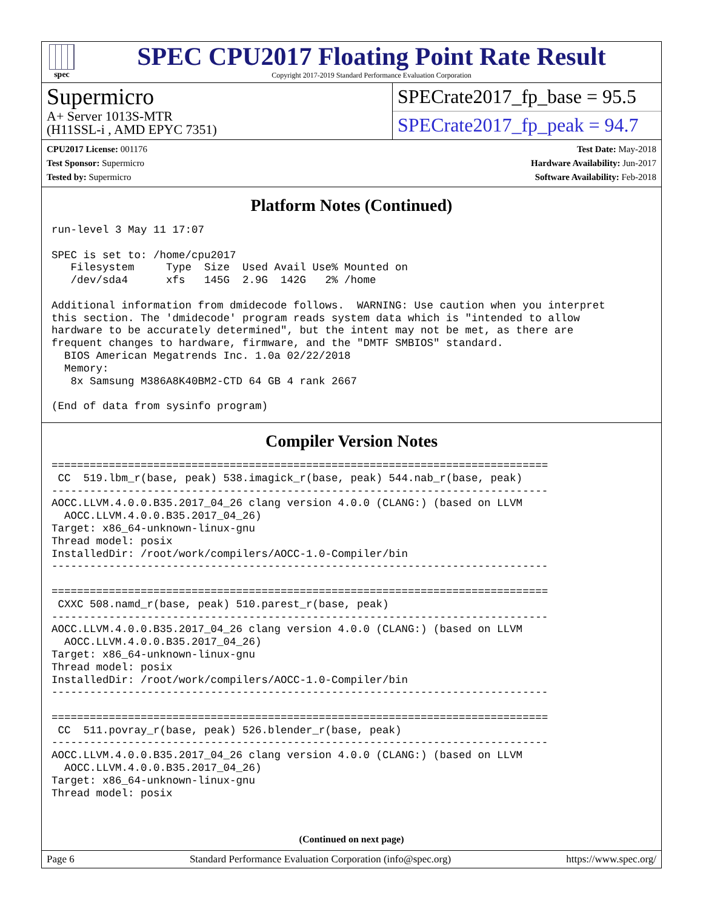spec
SPEC CPU2017 Floating Point Rate Result
Copyright 2017-2019 Standard Performance Evaluation Corporation
Supermicro
A+ Server 1013S-MTR
(H11SSL-i , AMD EPYC 7351)
SPECrate2017_fp_base = 95.5
SPECrate2017_fp_peak = 94.7
CPU2017 License: 001176
Test Sponsor: Supermicro
Tested by: Supermicro
Test Date: May-2018
Hardware Availability: Jun-2017
Software Availability: Feb-2018
Platform Notes (Continued)
run-level 3 May 11 17:07

SPEC is set to: /home/cpu2017
   Filesystem     Type  Size  Used Avail Use% Mounted on
   /dev/sda4      xfs   145G  2.9G  142G   2% /home

Additional information from dmidecode follows.  WARNING: Use caution when you interpret
this section. The 'dmidecode' program reads system data which is "intended to allow
hardware to be accurately determined", but the intent may not be met, as there are
frequent changes to hardware, firmware, and the "DMTF SMBIOS" standard.
  BIOS American Megatrends Inc. 1.0a 02/22/2018
  Memory:
   8x Samsung M386A8K40BM2-CTD 64 GB 4 rank 2667

(End of data from sysinfo program)
Compiler Version Notes
==============================================================================
 CC  519.lbm_r(base, peak) 538.imagick_r(base, peak) 544.nab_r(base, peak)
------------------------------------------------------------------------------
AOCC.LLVM.4.0.0.B35.2017_04_26 clang version 4.0.0 (CLANG:) (based on LLVM
  AOCC.LLVM.4.0.0.B35.2017_04_26)
Target: x86_64-unknown-linux-gnu
Thread model: posix
InstalledDir: /root/work/compilers/AOCC-1.0-Compiler/bin
------------------------------------------------------------------------------

==============================================================================
 CXXC 508.namd_r(base, peak) 510.parest_r(base, peak)
------------------------------------------------------------------------------
AOCC.LLVM.4.0.0.B35.2017_04_26 clang version 4.0.0 (CLANG:) (based on LLVM
  AOCC.LLVM.4.0.0.B35.2017_04_26)
Target: x86_64-unknown-linux-gnu
Thread model: posix
InstalledDir: /root/work/compilers/AOCC-1.0-Compiler/bin
------------------------------------------------------------------------------

==============================================================================
 CC  511.povray_r(base, peak) 526.blender_r(base, peak)
------------------------------------------------------------------------------
AOCC.LLVM.4.0.0.B35.2017_04_26 clang version 4.0.0 (CLANG:) (based on LLVM
  AOCC.LLVM.4.0.0.B35.2017_04_26)
Target: x86_64-unknown-linux-gnu
Thread model: posix
(Continued on next page)
Page 6 Standard Performance Evaluation Corporation (info@spec.org) https://www.spec.org/